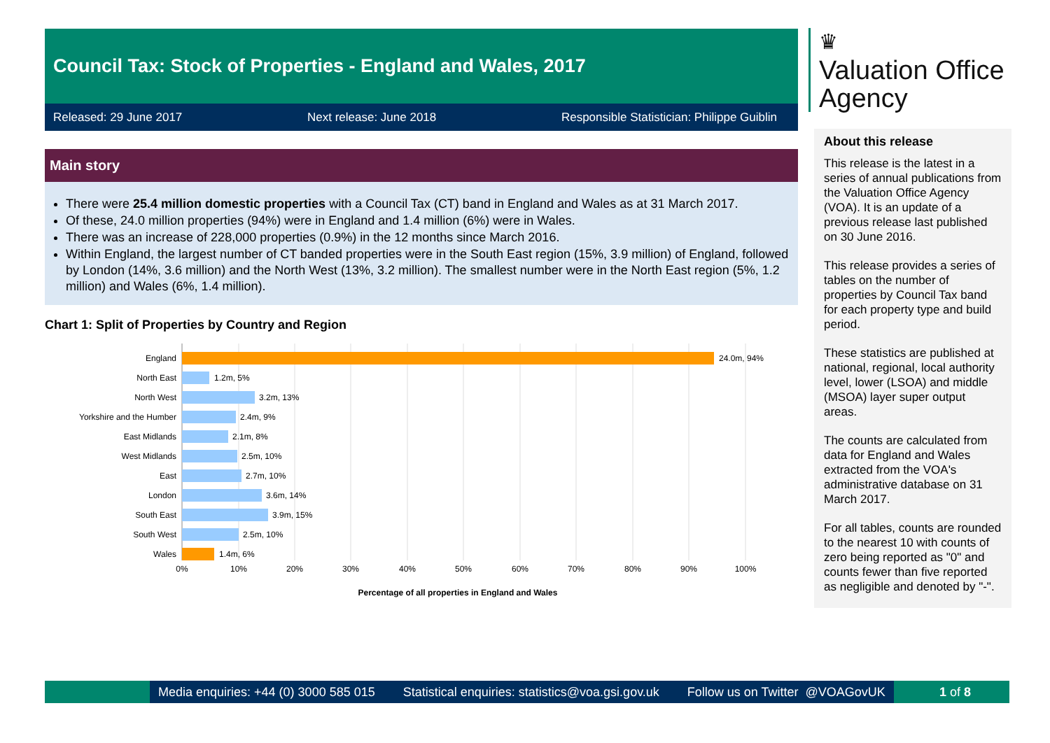Council Tax: Stock of Properties - England and Wales, 2017
Released: 29 June 2017 Next release: June 2018 Responsible Statistician: Philippe Guiblin
Main story
There were 25.4 million domestic properties with a Council Tax (CT) band in England and Wales as at 31 March 2017.
Of these, 24.0 million properties (94%) were in England and 1.4 million (6%) were in Wales.
There was an increase of 228,000 properties (0.9%) in the 12 months since March 2016.
Within England, the largest number of CT banded properties were in the South East region (15%, 3.9 million) of England, followed by London (14%, 3.6 million) and the North West (13%, 3.2 million). The smallest number were in the North East region (5%, 1.2 million) and Wales (6%, 1.4 million).
Chart 1: Split of Properties by Country and Region
England
North East
North West
Yorkshire and the Humber
East Midlands
West Midlands
East
London
South East
South West
Wales
24.0m, 94%
1.2m, 5%
3.2m, 13%
2.4m, 9%
2.1m, 8%
2.5m, 10%
2.7m, 10%
3.6m, 14%
3.9m, 15%
2.5m, 10%
1.4m, 6%
0%
10%
20%
30%
40%
50%
60%
70%
80%
90%
100%
Percentage of all properties in England and Wales
♛
Valuation Office
Agency
About this release
This release is the latest in a series of annual publications from the Valuation Office Agency (VOA). It is an update of a previous release last published on 30 June 2016.
This release provides a series of tables on the number of properties by Council Tax band for each property type and build period.
These statistics are published at national, regional, local authority level, lower (LSOA) and middle (MSOA) layer super output areas.
The counts are calculated from data for England and Wales extracted from the VOA's administrative database on 31 March 2017.
For all tables, counts are rounded to the nearest 10 with counts of zero being reported as "0" and counts fewer than five reported as negligible and denoted by "-".
Media enquiries: +44 (0) 3000 585 015 Statistical enquiries: statistics@voa.gsi.gov.uk Follow us on Twitter @VOAGovUK
1 of 8